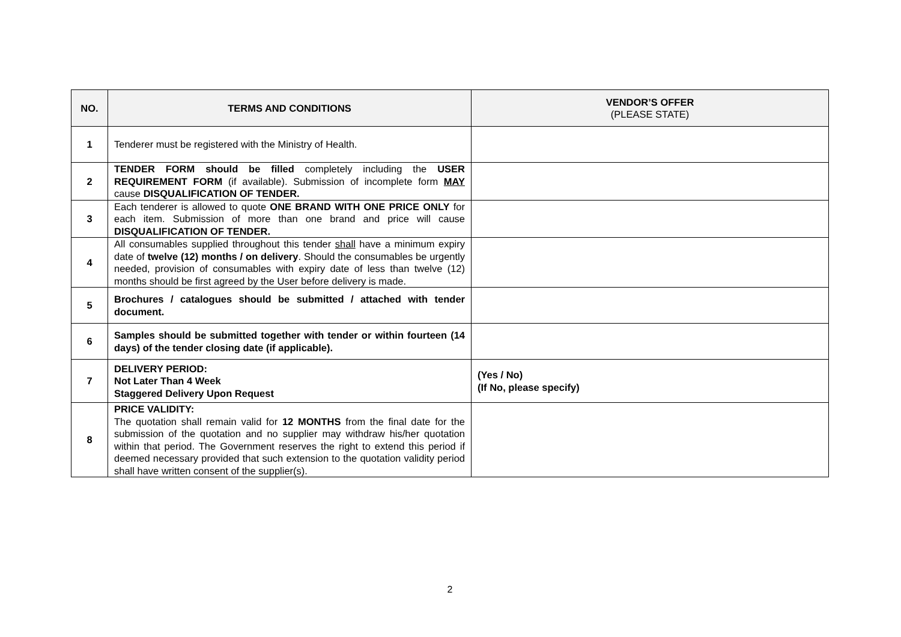| NO. | TERMS AND CONDITIONS | VENDOR’S OFFER (PLEASE STATE) |
| --- | --- | --- |
| 1 | Tenderer must be registered with the Ministry of Health. | |
| 2 | TENDER FORM should be filled completely including the USER REQUIREMENT FORM (if available). Submission of incomplete form MAY cause DISQUALIFICATION OF TENDER. | |
| 3 | Each tenderer is allowed to quote ONE BRAND WITH ONE PRICE ONLY for each item. Submission of more than one brand and price will cause DISQUALIFICATION OF TENDER. | |
| 4 | All consumables supplied throughout this tender shall have a minimum expiry date of twelve (12) months / on delivery . Should the consumables be urgently needed, provision of consumables with expiry date of less than twelve (12) months should be first agreed by the User before delivery is made. | |
| 5 | Brochures / catalogues should be submitted / attached with tender document. | |
| 6 | Samples should be submitted together with tender or within fourteen (14 days) of the tender closing date (if applicable). | |
| 7 | DELIVERY PERIOD: Not Later Than 4 Week Staggered Delivery Upon Request | (Yes / No) (If No, please specify) |
| 8 | PRICE VALIDITY: The quotation shall remain valid for 12 MONTHS from the final date for the submission of the quotation and no supplier may withdraw his/her quotation within that period. The Government reserves the right to extend this period if deemed necessary provided that such extension to the quotation validity period shall have written consent of the supplier(s). | |
2